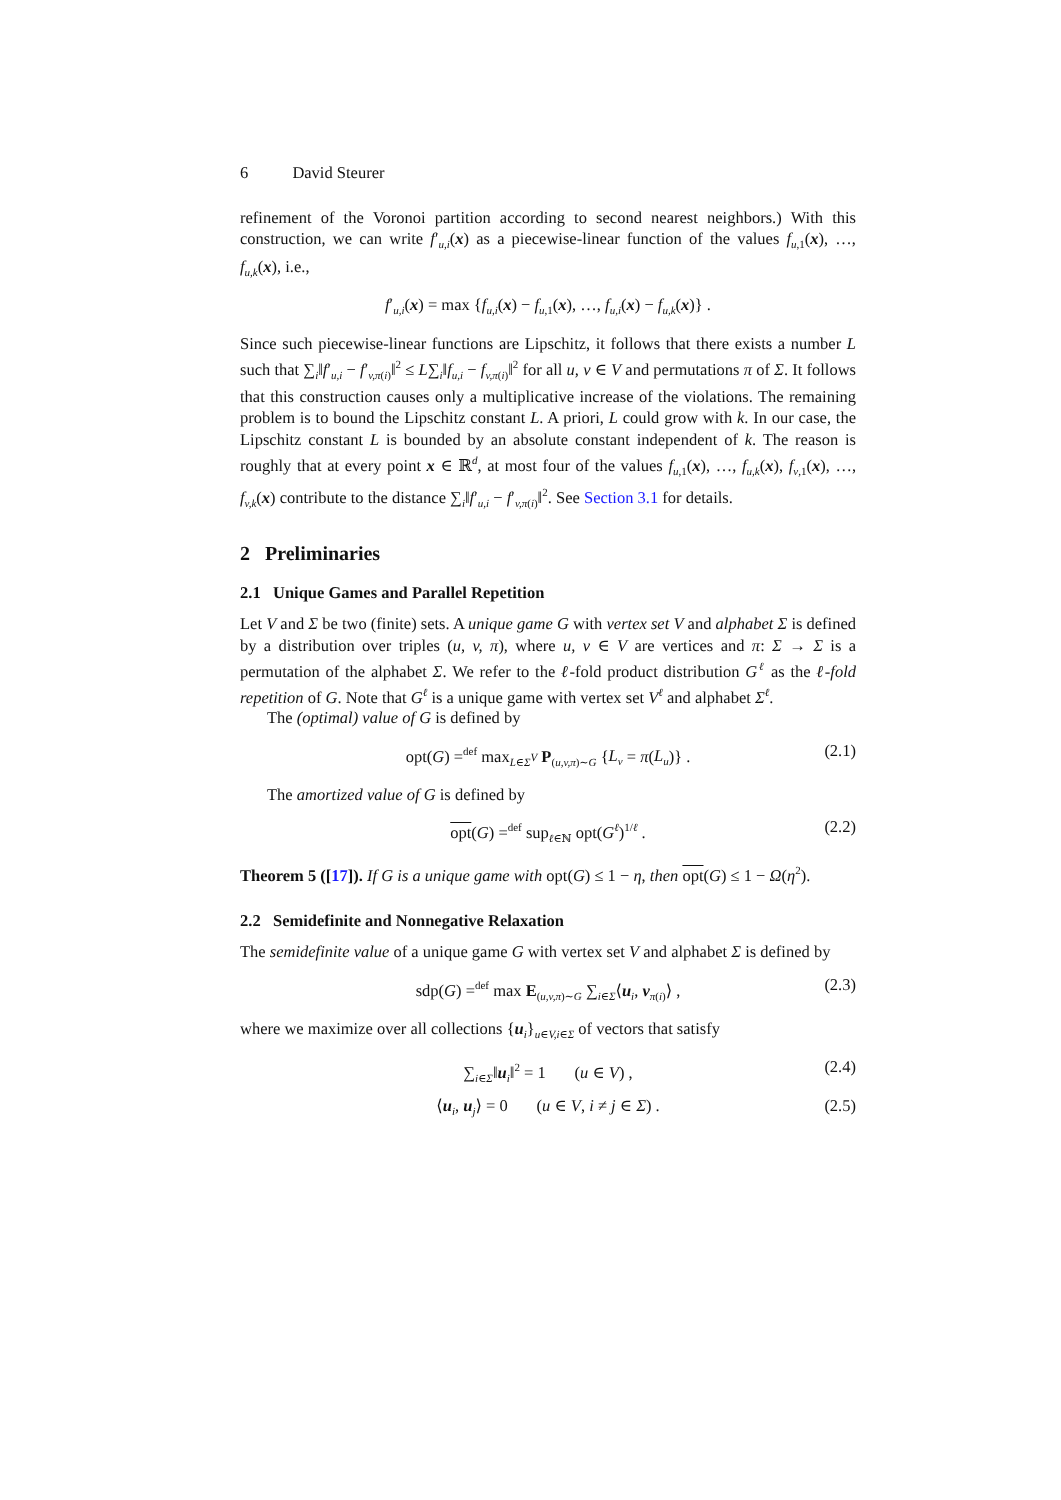6 David Steurer
refinement of the Voronoi partition according to second nearest neighbors.) With this construction, we can write f′<sub>u,i</sub>(x) as a piecewise-linear function of the values f<sub>u,1</sub>(x), …, f<sub>u,k</sub>(x), i.e.,
f′<sub>u,i</sub>(x) = max {f<sub>u,i</sub>(x) − f<sub>u,1</sub>(x), …, f<sub>u,i</sub>(x) − f<sub>u,k</sub>(x)} .
Since such piecewise-linear functions are Lipschitz, it follows that there exists a number L such that ∑<sub>i</sub>‖f′<sub>u,i</sub> − f′<sub>v,π(i)</sub>‖<sup>2</sup> ≤ L∑<sub>i</sub>‖f<sub>u,i</sub> − f<sub>v,π(i)</sub>‖<sup>2</sup> for all u, v ∈ V and permutations π of Σ. It follows that this construction causes only a multiplicative increase of the violations. The remaining problem is to bound the Lipschitz constant L. A priori, L could grow with k. In our case, the Lipschitz constant L is bounded by an absolute constant independent of k. The reason is roughly that at every point x ∈ ℝ<sup>d</sup>, at most four of the values f<sub>u,1</sub>(x), …, f<sub>u,k</sub>(x), f<sub>v,1</sub>(x), …, f<sub>v,k</sub>(x) contribute to the distance ∑<sub>i</sub>‖f′<sub>u,i</sub> − f′<sub>v,π(i)</sub>‖<sup>2</sup>. See Section 3.1 for details.
2 Preliminaries
2.1 Unique Games and Parallel Repetition
Let V and Σ be two (finite) sets. A unique game G with vertex set V and alphabet Σ is defined by a distribution over triples (u, v, π), where u, v ∈ V are vertices and π: Σ → Σ is a permutation of the alphabet Σ. We refer to the ℓ-fold product distribution G<sup>ℓ</sup> as the ℓ-fold repetition of G. Note that G<sup>ℓ</sup> is a unique game with vertex set V<sup>ℓ</sup> and alphabet Σ<sup>ℓ</sup>.
The (optimal) value of G is defined by
opt(G) =<sup>def</sup> max<sub>L∈Σ<sup>V</sup></sub> P<sub>(u,v,π)∼G</sub> {L<sub>v</sub> = π(L<sub>u</sub>)} . (2.1)
The amortized value of G is defined by
opt(G) =<sup>def</sup> sup<sub>ℓ∈ℕ</sub> opt(G<sup>ℓ</sup>)<sup>1/ℓ</sup> . (2.2)
Theorem 5 ([17]). If G is a unique game with opt(G) ≤ 1 − η, then opt(G) ≤ 1 − Ω(η<sup>2</sup>).
2.2 Semidefinite and Nonnegative Relaxation
The semidefinite value of a unique game G with vertex set V and alphabet Σ is defined by
sdp(G) =<sup>def</sup> max E<sub>(u,v,π)∼G</sub> ∑<sub>i∈Σ</sub>⟨u<sub>i</sub>, v<sub>π(i)</sub>⟩ , (2.3)
where we maximize over all collections {u<sub>i</sub>}<sub>u∈V,i∈Σ</sub> of vectors that satisfy
∑<sub>i∈Σ</sub>‖u<sub>i</sub>‖<sup>2</sup> = 1 (u ∈ V) , (2.4)
⟨u<sub>i</sub>, u<sub>j</sub>⟩ = 0 (u ∈ V, i ≠ j ∈ Σ) . (2.5)